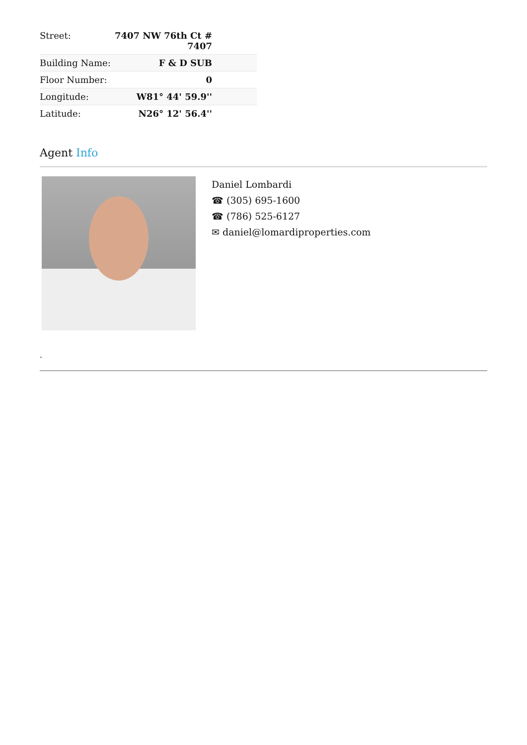| Street: | 7407 NW 76th Ct # 7407 |
| Building Name: | F & D SUB |
| Floor Number: | 0 |
| Longitude: | W81° 44' 59.9'' |
| Latitude: | N26° 12' 56.4'' |
Agent Info
Daniel Lombardi
☎ (305) 695-1600
☎ (786) 525-6127
✉ daniel@lomardiproperties.com
-